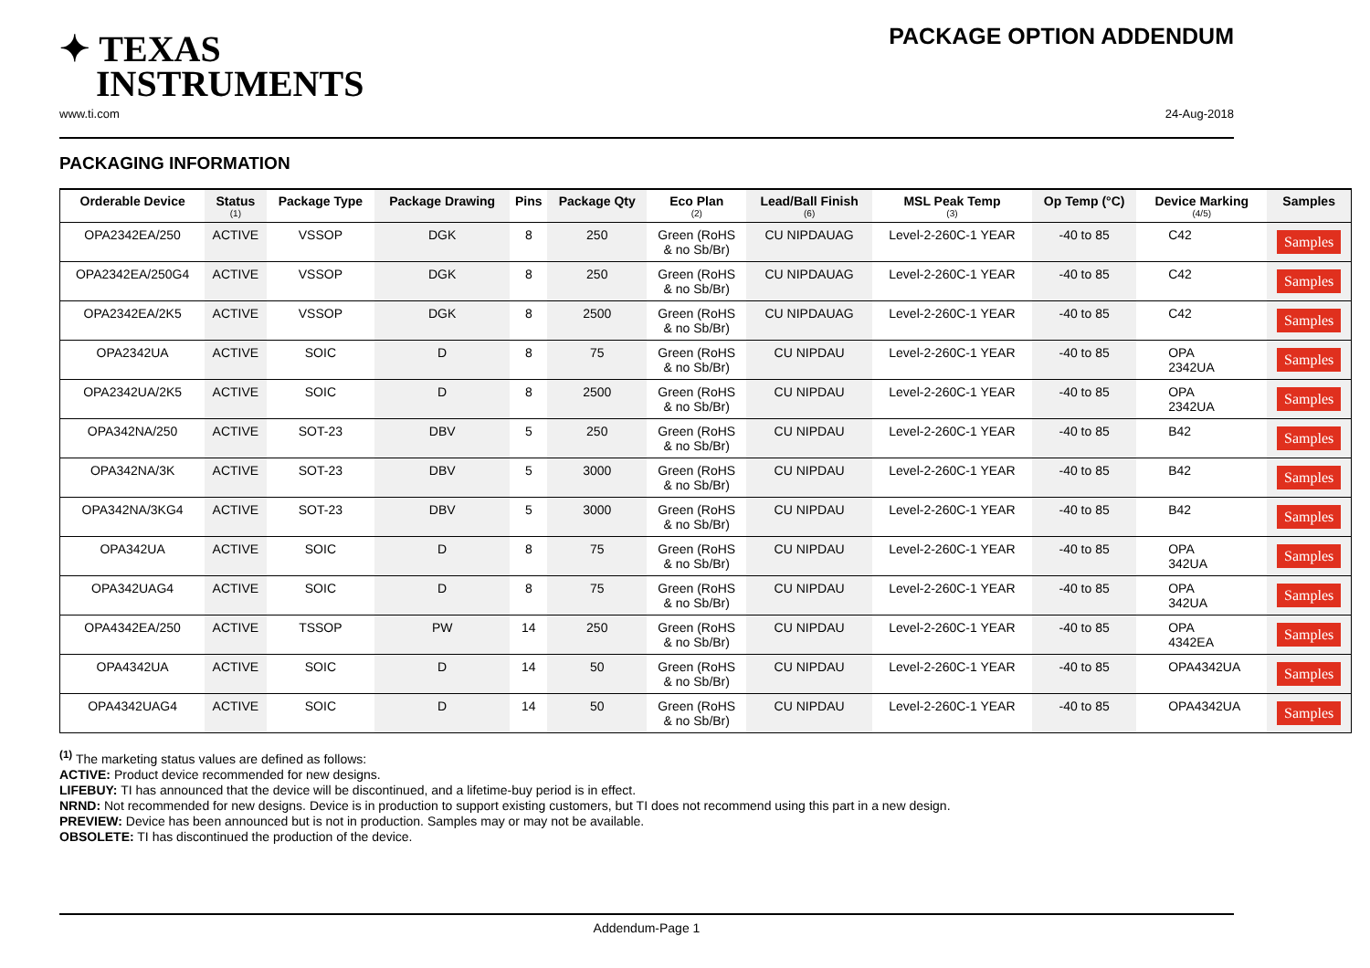✦ TEXAS
INSTRUMENTS
PACKAGE OPTION ADDENDUM
www.ti.com 24-Aug-2018
PACKAGING INFORMATION
| Orderable Device | Status (1) | Package Type | Package Drawing | Pins | Package Qty | Eco Plan (2) | Lead/Ball Finish (6) | MSL Peak Temp (3) | Op Temp (°C) | Device Marking (4/5) | Samples |
| --- | --- | --- | --- | --- | --- | --- | --- | --- | --- | --- | --- |
| OPA2342EA/250 | ACTIVE | VSSOP | DGK | 8 | 250 | Green (RoHS & no Sb/Br) | CU NIPDAUAG | Level-2-260C-1 YEAR | -40 to 85 | C42 | Samples |
| OPA2342EA/250G4 | ACTIVE | VSSOP | DGK | 8 | 250 | Green (RoHS & no Sb/Br) | CU NIPDAUAG | Level-2-260C-1 YEAR | -40 to 85 | C42 | Samples |
| OPA2342EA/2K5 | ACTIVE | VSSOP | DGK | 8 | 2500 | Green (RoHS & no Sb/Br) | CU NIPDAUAG | Level-2-260C-1 YEAR | -40 to 85 | C42 | Samples |
| OPA2342UA | ACTIVE | SOIC | D | 8 | 75 | Green (RoHS & no Sb/Br) | CU NIPDAU | Level-2-260C-1 YEAR | -40 to 85 | OPA 2342UA | Samples |
| OPA2342UA/2K5 | ACTIVE | SOIC | D | 8 | 2500 | Green (RoHS & no Sb/Br) | CU NIPDAU | Level-2-260C-1 YEAR | -40 to 85 | OPA 2342UA | Samples |
| OPA342NA/250 | ACTIVE | SOT-23 | DBV | 5 | 250 | Green (RoHS & no Sb/Br) | CU NIPDAU | Level-2-260C-1 YEAR | -40 to 85 | B42 | Samples |
| OPA342NA/3K | ACTIVE | SOT-23 | DBV | 5 | 3000 | Green (RoHS & no Sb/Br) | CU NIPDAU | Level-2-260C-1 YEAR | -40 to 85 | B42 | Samples |
| OPA342NA/3KG4 | ACTIVE | SOT-23 | DBV | 5 | 3000 | Green (RoHS & no Sb/Br) | CU NIPDAU | Level-2-260C-1 YEAR | -40 to 85 | B42 | Samples |
| OPA342UA | ACTIVE | SOIC | D | 8 | 75 | Green (RoHS & no Sb/Br) | CU NIPDAU | Level-2-260C-1 YEAR | -40 to 85 | OPA 342UA | Samples |
| OPA342UAG4 | ACTIVE | SOIC | D | 8 | 75 | Green (RoHS & no Sb/Br) | CU NIPDAU | Level-2-260C-1 YEAR | -40 to 85 | OPA 342UA | Samples |
| OPA4342EA/250 | ACTIVE | TSSOP | PW | 14 | 250 | Green (RoHS & no Sb/Br) | CU NIPDAU | Level-2-260C-1 YEAR | -40 to 85 | OPA 4342EA | Samples |
| OPA4342UA | ACTIVE | SOIC | D | 14 | 50 | Green (RoHS & no Sb/Br) | CU NIPDAU | Level-2-260C-1 YEAR | -40 to 85 | OPA4342UA | Samples |
| OPA4342UAG4 | ACTIVE | SOIC | D | 14 | 50 | Green (RoHS & no Sb/Br) | CU NIPDAU | Level-2-260C-1 YEAR | -40 to 85 | OPA4342UA | Samples |
<sup>(1)</sup> The marketing status values are defined as follows:
ACTIVE: Product device recommended for new designs.
LIFEBUY: TI has announced that the device will be discontinued, and a lifetime-buy period is in effect.
NRND: Not recommended for new designs. Device is in production to support existing customers, but TI does not recommend using this part in a new design.
PREVIEW: Device has been announced but is not in production. Samples may or may not be available.
OBSOLETE: TI has discontinued the production of the device.
Addendum-Page 1